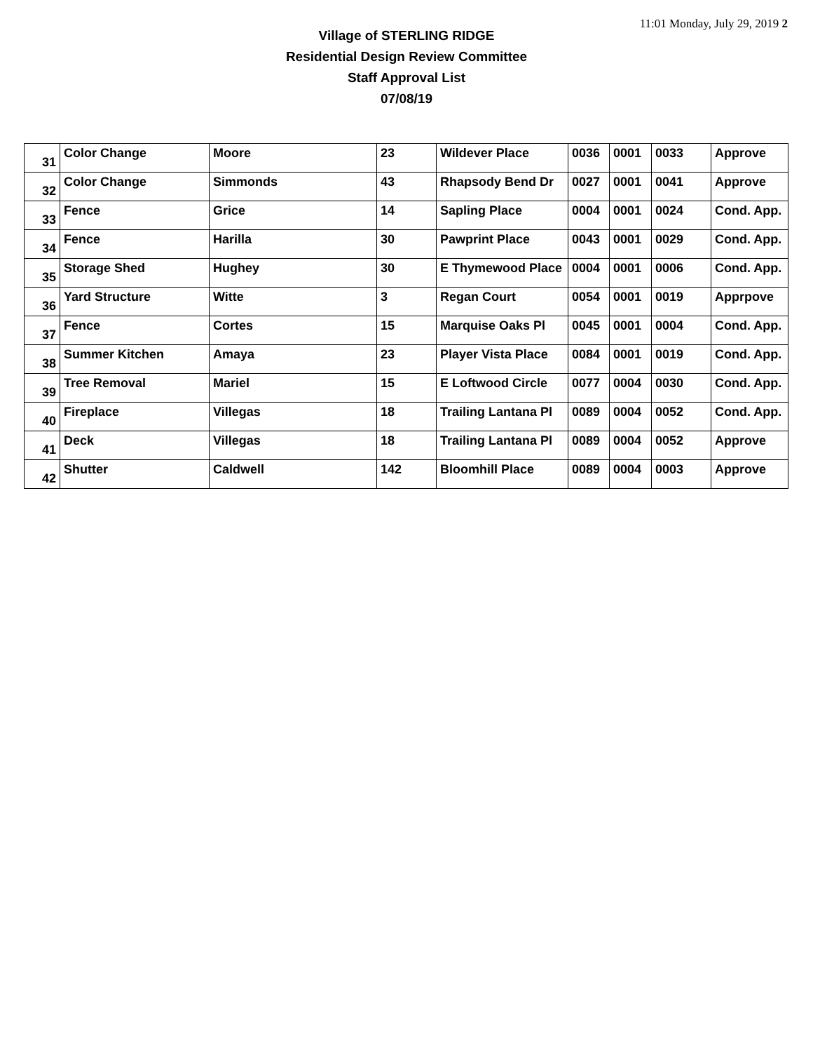11:01 Monday, July 29, 2019 2
Village of STERLING RIDGE
Residential Design Review Committee
Staff Approval List
07/08/19
| 31 | Color Change | Moore | 23 | Wildever Place | 0036 | 0001 | 0033 | Approve |
| 32 | Color Change | Simmonds | 43 | Rhapsody Bend Dr | 0027 | 0001 | 0041 | Approve |
| 33 | Fence | Grice | 14 | Sapling Place | 0004 | 0001 | 0024 | Cond. App. |
| 34 | Fence | Harilla | 30 | Pawprint Place | 0043 | 0001 | 0029 | Cond. App. |
| 35 | Storage Shed | Hughey | 30 | E Thymewood Place | 0004 | 0001 | 0006 | Cond. App. |
| 36 | Yard Structure | Witte | 3 | Regan Court | 0054 | 0001 | 0019 | Apprpove |
| 37 | Fence | Cortes | 15 | Marquise Oaks Pl | 0045 | 0001 | 0004 | Cond. App. |
| 38 | Summer Kitchen | Amaya | 23 | Player Vista Place | 0084 | 0001 | 0019 | Cond. App. |
| 39 | Tree Removal | Mariel | 15 | E Loftwood Circle | 0077 | 0004 | 0030 | Cond. App. |
| 40 | Fireplace | Villegas | 18 | Trailing Lantana Pl | 0089 | 0004 | 0052 | Cond. App. |
| 41 | Deck | Villegas | 18 | Trailing Lantana Pl | 0089 | 0004 | 0052 | Approve |
| 42 | Shutter | Caldwell | 142 | Bloomhill Place | 0089 | 0004 | 0003 | Approve |